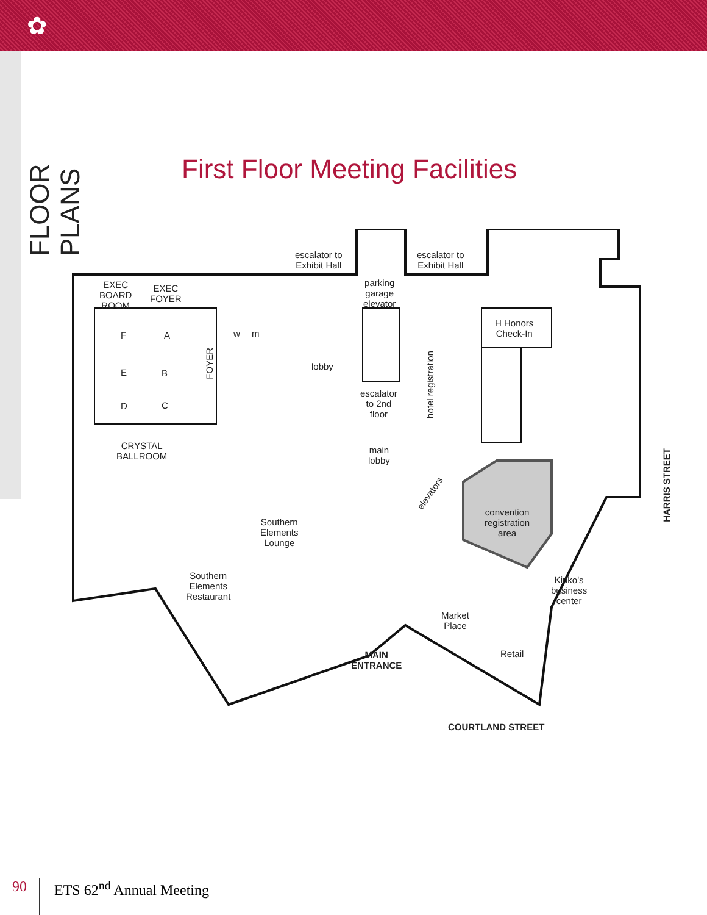✿
FLOOR PLANS
First Floor Meeting Facilities
escalator to
Exhibit Hall
escalator to
Exhibit Hall
parking
garage
elevator
EXEC
BOARD
ROOM
EXEC
FOYER
H Honors
Check-In
F A w m
FOYER
hotel registration
lobby
E B
escalator
to 2nd
floor
D C
CRYSTAL
BALLROOM
main
lobby
elevators
convention
registration
area
Southern
Elements
Lounge
Southern
Elements
Restaurant
Kinko's
business
center
Market
Place
Retail
MAIN
ENTRANCE
HARRIS STREET
COURTLAND STREET
90 ETS 62<sup>nd</sup> Annual Meeting